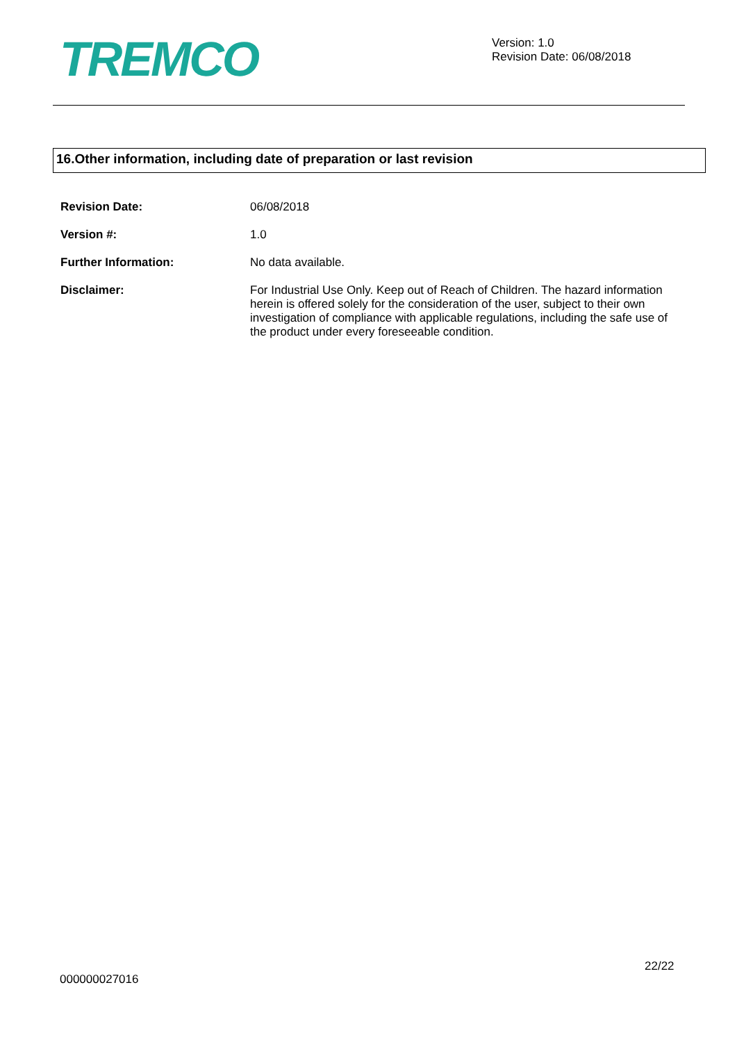TREMCO
Version: 1.0
Revision Date: 06/08/2018
16.Other information, including date of preparation or last revision
Revision Date:
06/08/2018
Version #:
1.0
Further Information:
No data available.
Disclaimer:
For Industrial Use Only. Keep out of Reach of Children. The hazard information herein is offered solely for the consideration of the user, subject to their own investigation of compliance with applicable regulations, including the safe use of the product under every foreseeable condition.
22/22
000000027016